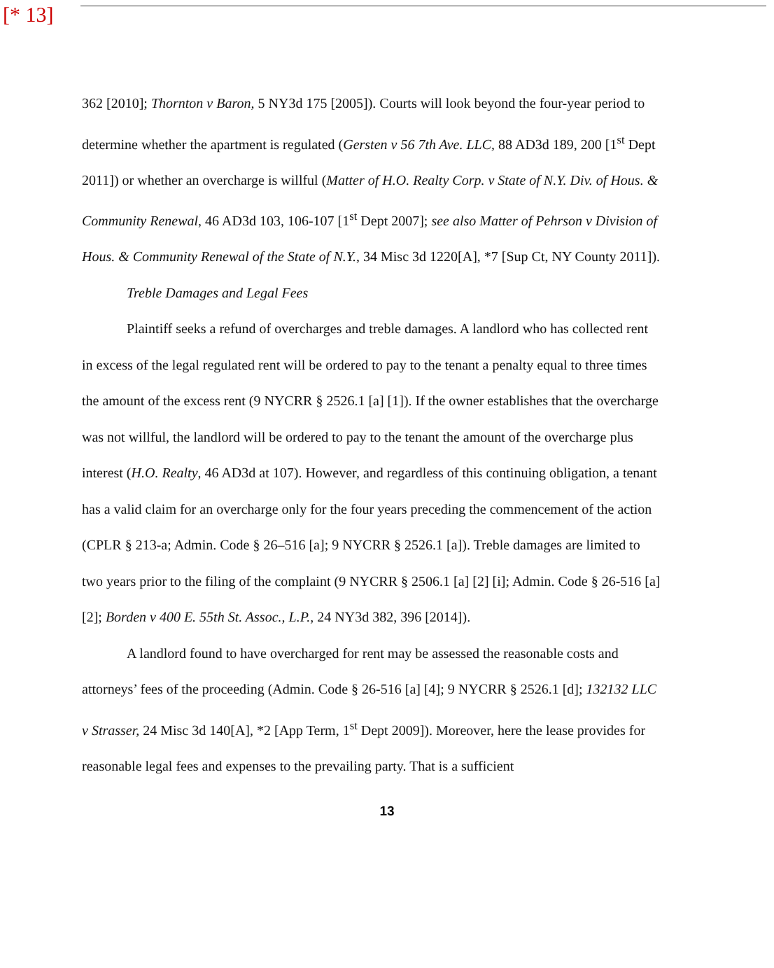[* 13]
362 [2010]; Thornton v Baron, 5 NY3d 175 [2005]). Courts will look beyond the four-year period to determine whether the apartment is regulated (Gersten v 56 7th Ave. LLC, 88 AD3d 189, 200 [1<sup>st</sup> Dept 2011]) or whether an overcharge is willful (Matter of H.O. Realty Corp. v State of N.Y. Div. of Hous. & Community Renewal, 46 AD3d 103, 106-107 [1<sup>st</sup> Dept 2007]; see also Matter of Pehrson v Division of Hous. & Community Renewal of the State of N.Y., 34 Misc 3d 1220[A], *7 [Sup Ct, NY County 2011]).
Treble Damages and Legal Fees
Plaintiff seeks a refund of overcharges and treble damages. A landlord who has collected rent in excess of the legal regulated rent will be ordered to pay to the tenant a penalty equal to three times the amount of the excess rent (9 NYCRR § 2526.1 [a] [1]). If the owner establishes that the overcharge was not willful, the landlord will be ordered to pay to the tenant the amount of the overcharge plus interest (H.O. Realty, 46 AD3d at 107). However, and regardless of this continuing obligation, a tenant has a valid claim for an overcharge only for the four years preceding the commencement of the action (CPLR § 213-a; Admin. Code § 26–516 [a]; 9 NYCRR § 2526.1 [a]). Treble damages are limited to two years prior to the filing of the complaint (9 NYCRR § 2506.1 [a] [2] [i]; Admin. Code § 26-516 [a] [2]; Borden v 400 E. 55th St. Assoc., L.P., 24 NY3d 382, 396 [2014]).
A landlord found to have overcharged for rent may be assessed the reasonable costs and attorneys’ fees of the proceeding (Admin. Code § 26-516 [a] [4]; 9 NYCRR § 2526.1 [d]; 132132 LLC v Strasser, 24 Misc 3d 140[A], *2 [App Term, 1<sup>st</sup> Dept 2009]). Moreover, here the lease provides for reasonable legal fees and expenses to the prevailing party. That is a sufficient
13